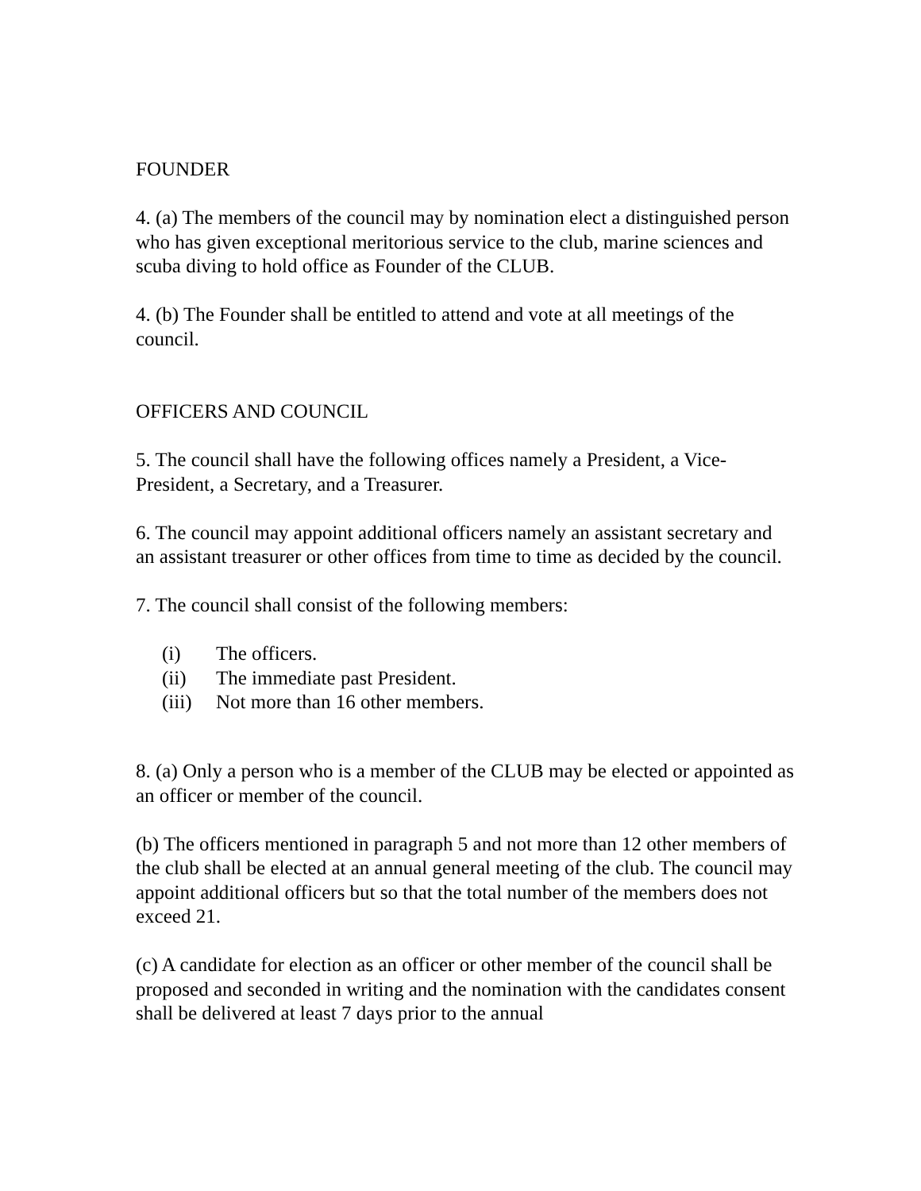FOUNDER
4. (a) The members of the council may by nomination elect a distinguished person who has given exceptional meritorious service to the club, marine sciences and scuba diving to hold office as Founder of the CLUB.
4. (b) The Founder shall be entitled to attend and vote at all meetings of the council.
OFFICERS AND COUNCIL
5. The council shall have the following offices namely a President, a Vice-President, a Secretary, and a Treasurer.
6. The council may appoint additional officers namely an assistant secretary and an assistant treasurer or other offices from time to time as decided by the council.
7. The council shall consist of the following members:
(i) The officers.
(ii) The immediate past President.
(iii) Not more than 16 other members.
8. (a) Only a person who is a member of the CLUB may be elected or appointed as an officer or member of the council.
(b) The officers mentioned in paragraph 5 and not more than 12 other members of the club shall be elected at an annual general meeting of the club. The council may appoint additional officers but so that the total number of the members does not exceed 21.
(c) A candidate for election as an officer or other member of the council shall be proposed and seconded in writing and the nomination with the candidates consent shall be delivered at least 7 days prior to the annual